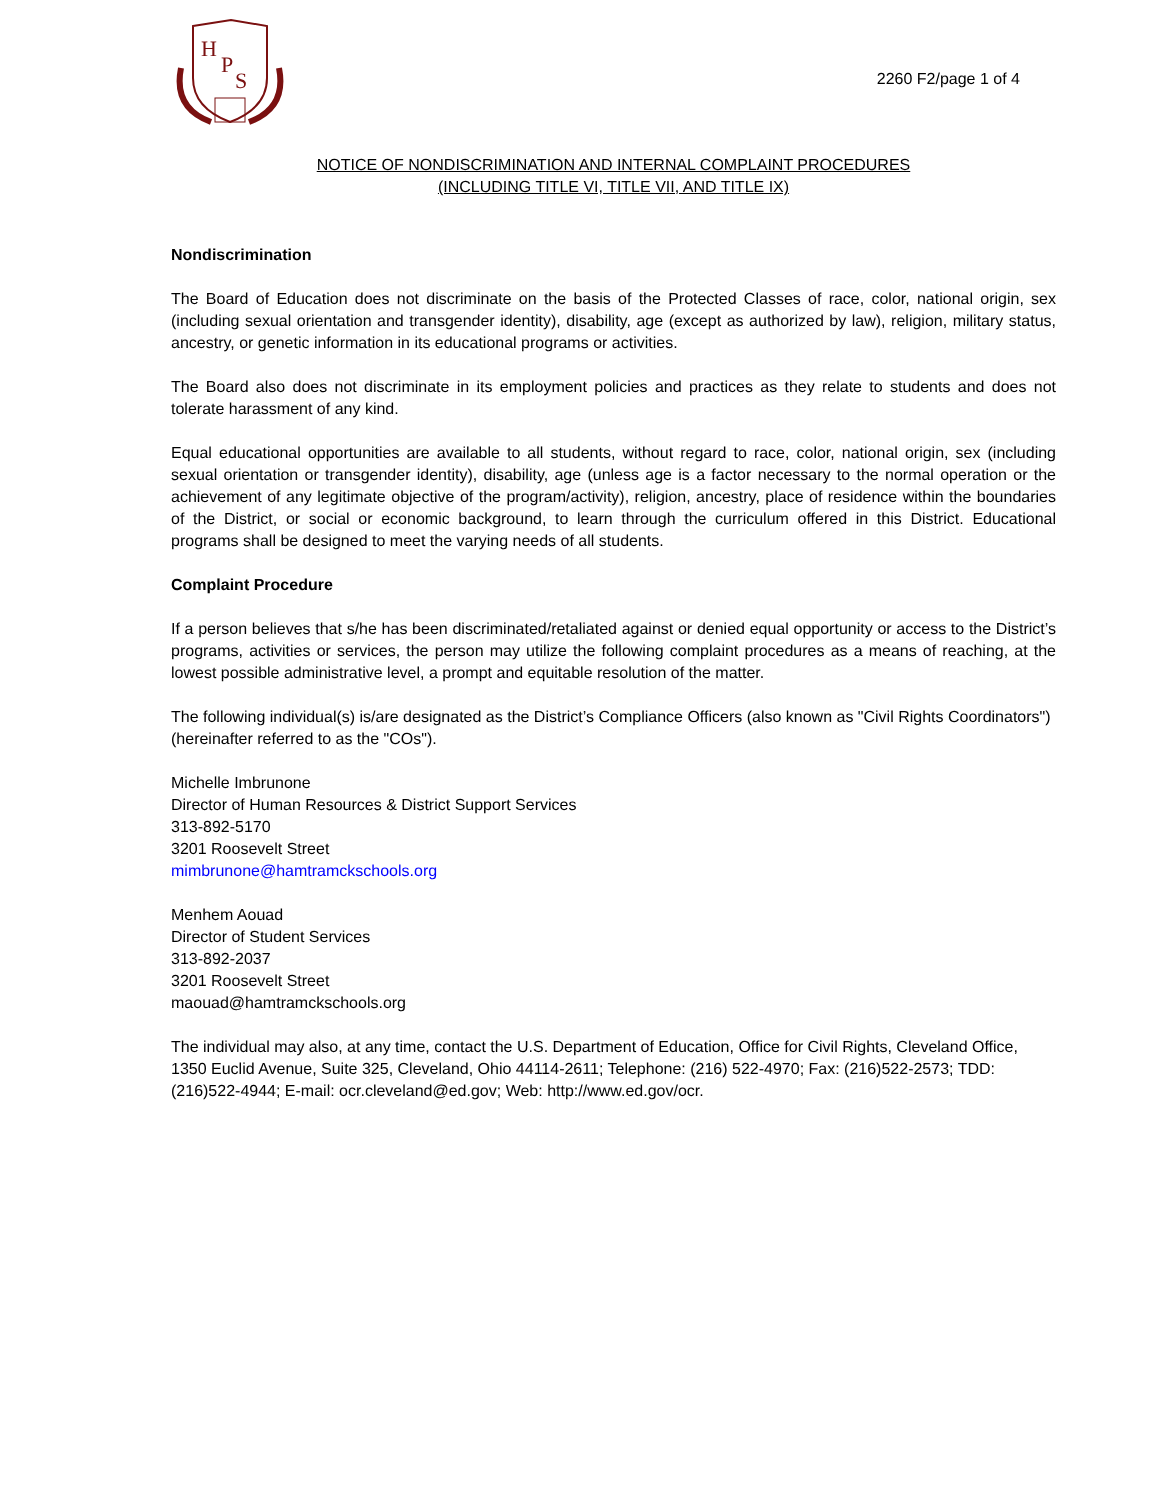H
P
S
2260 F2/page 1 of 4
NOTICE OF NONDISCRIMINATION AND INTERNAL COMPLAINT PROCEDURES
(INCLUDING TITLE VI, TITLE VII, AND TITLE IX)
Nondiscrimination
The Board of Education does not discriminate on the basis of the Protected Classes of race, color, national origin, sex (including sexual orientation and transgender identity), disability, age (except as authorized by law), religion, military status, ancestry, or genetic information in its educational programs or activities.
The Board also does not discriminate in its employment policies and practices as they relate to students and does not tolerate harassment of any kind.
Equal educational opportunities are available to all students, without regard to race, color, national origin, sex (including sexual orientation or transgender identity), disability, age (unless age is a factor necessary to the normal operation or the achievement of any legitimate objective of the program/activity), religion, ancestry, place of residence within the boundaries of the District, or social or economic background, to learn through the curriculum offered in this District. Educational programs shall be designed to meet the varying needs of all students.
Complaint Procedure
If a person believes that s/he has been discriminated/retaliated against or denied equal opportunity or access to the District’s programs, activities or services, the person may utilize the following complaint procedures as a means of reaching, at the lowest possible administrative level, a prompt and equitable resolution of the matter.
The following individual(s) is/are designated as the District’s Compliance Officers (also known as "Civil Rights Coordinators") (hereinafter referred to as the "COs").
Michelle Imbrunone
Director of Human Resources & District Support Services
313-892-5170
3201 Roosevelt Street
mimbrunone@hamtramckschools.org
Menhem Aouad
Director of Student Services
313-892-2037
3201 Roosevelt Street
maouad@hamtramckschools.org
The individual may also, at any time, contact the U.S. Department of Education, Office for Civil Rights, Cleveland Office, 1350 Euclid Avenue, Suite 325, Cleveland, Ohio 44114-2611; Telephone: (216) 522-4970; Fax: (216)522-2573; TDD:(216)522-4944; E-mail: ocr.cleveland@ed.gov; Web: http://www.ed.gov/ocr.